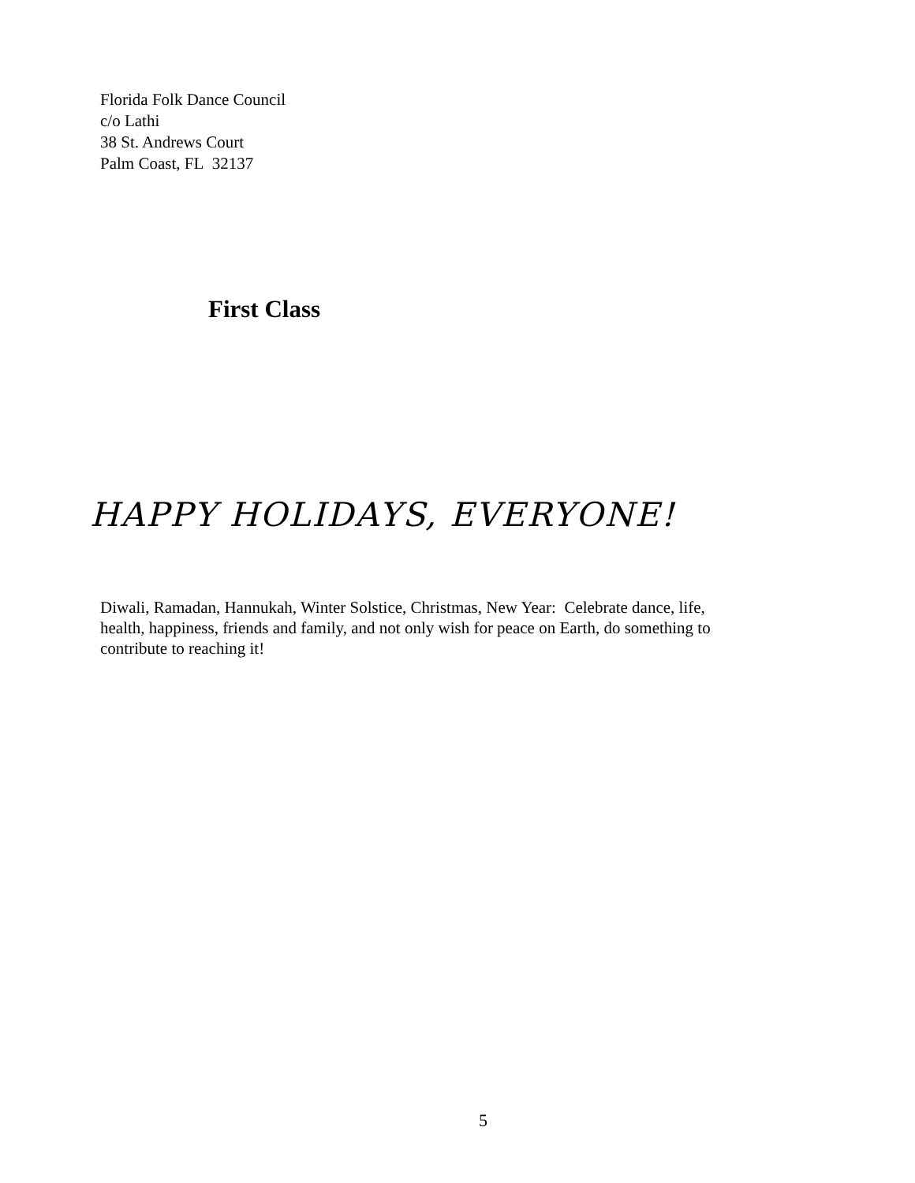Florida Folk Dance Council
c/o Lathi
38 St. Andrews Court
Palm Coast, FL 32137
First Class
HAPPY HOLIDAYS, EVERYONE!
Diwali, Ramadan, Hannukah, Winter Solstice, Christmas, New Year: Celebrate dance, life, health, happiness, friends and family, and not only wish for peace on Earth, do something to contribute to reaching it!
5